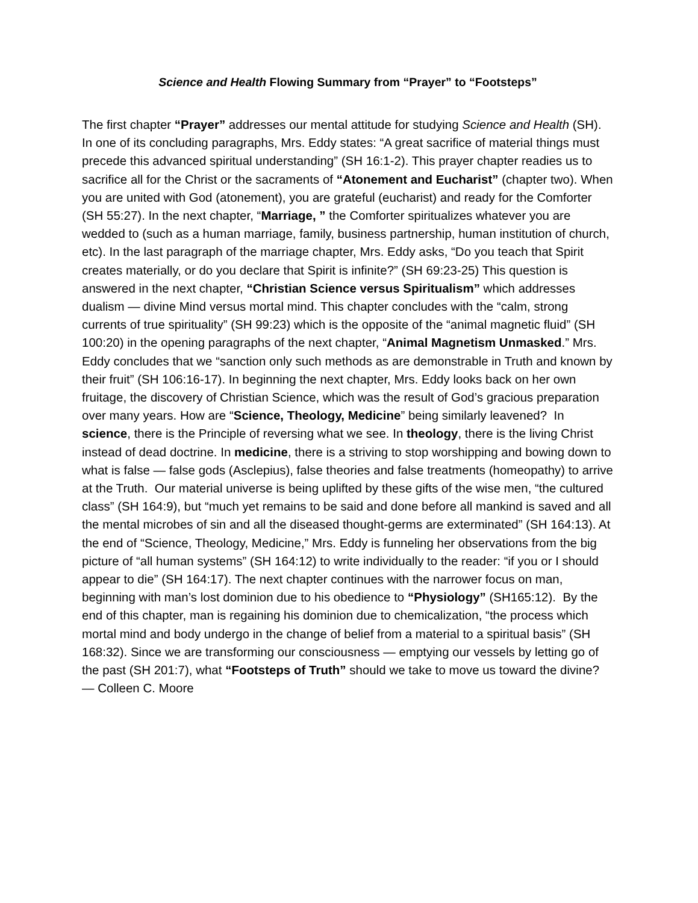Science and Health Flowing Summary from “Prayer” to “Footsteps”
The first chapter “Prayer” addresses our mental attitude for studying Science and Health (SH). In one of its concluding paragraphs, Mrs. Eddy states: “A great sacrifice of material things must precede this advanced spiritual understanding” (SH 16:1-2). This prayer chapter readies us to sacrifice all for the Christ or the sacraments of “Atonement and Eucharist” (chapter two). When you are united with God (atonement), you are grateful (eucharist) and ready for the Comforter (SH 55:27). In the next chapter, “Marriage, ” the Comforter spiritualizes whatever you are wedded to (such as a human marriage, family, business partnership, human institution of church, etc). In the last paragraph of the marriage chapter, Mrs. Eddy asks, “Do you teach that Spirit creates materially, or do you declare that Spirit is infinite?” (SH 69:23-25) This question is answered in the next chapter, “Christian Science versus Spiritualism” which addresses dualism — divine Mind versus mortal mind. This chapter concludes with the “calm, strong currents of true spirituality” (SH 99:23) which is the opposite of the “animal magnetic fluid” (SH 100:20) in the opening paragraphs of the next chapter, “Animal Magnetism Unmasked.” Mrs. Eddy concludes that we “sanction only such methods as are demonstrable in Truth and known by their fruit” (SH 106:16-17). In beginning the next chapter, Mrs. Eddy looks back on her own fruitage, the discovery of Christian Science, which was the result of God’s gracious preparation over many years. How are “Science, Theology, Medicine” being similarly leavened? In science, there is the Principle of reversing what we see. In theology, there is the living Christ instead of dead doctrine. In medicine, there is a striving to stop worshipping and bowing down to what is false — false gods (Asclepius), false theories and false treatments (homeopathy) to arrive at the Truth. Our material universe is being uplifted by these gifts of the wise men, “the cultured class” (SH 164:9), but “much yet remains to be said and done before all mankind is saved and all the mental microbes of sin and all the diseased thought-germs are exterminated” (SH 164:13). At the end of “Science, Theology, Medicine,” Mrs. Eddy is funneling her observations from the big picture of “all human systems” (SH 164:12) to write individually to the reader: “if you or I should appear to die” (SH 164:17). The next chapter continues with the narrower focus on man, beginning with man’s lost dominion due to his obedience to “Physiology” (SH165:12). By the end of this chapter, man is regaining his dominion due to chemicalization, “the process which mortal mind and body undergo in the change of belief from a material to a spiritual basis” (SH 168:32). Since we are transforming our consciousness — emptying our vessels by letting go of the past (SH 201:7), what “Footsteps of Truth” should we take to move us toward the divine? — Colleen C. Moore